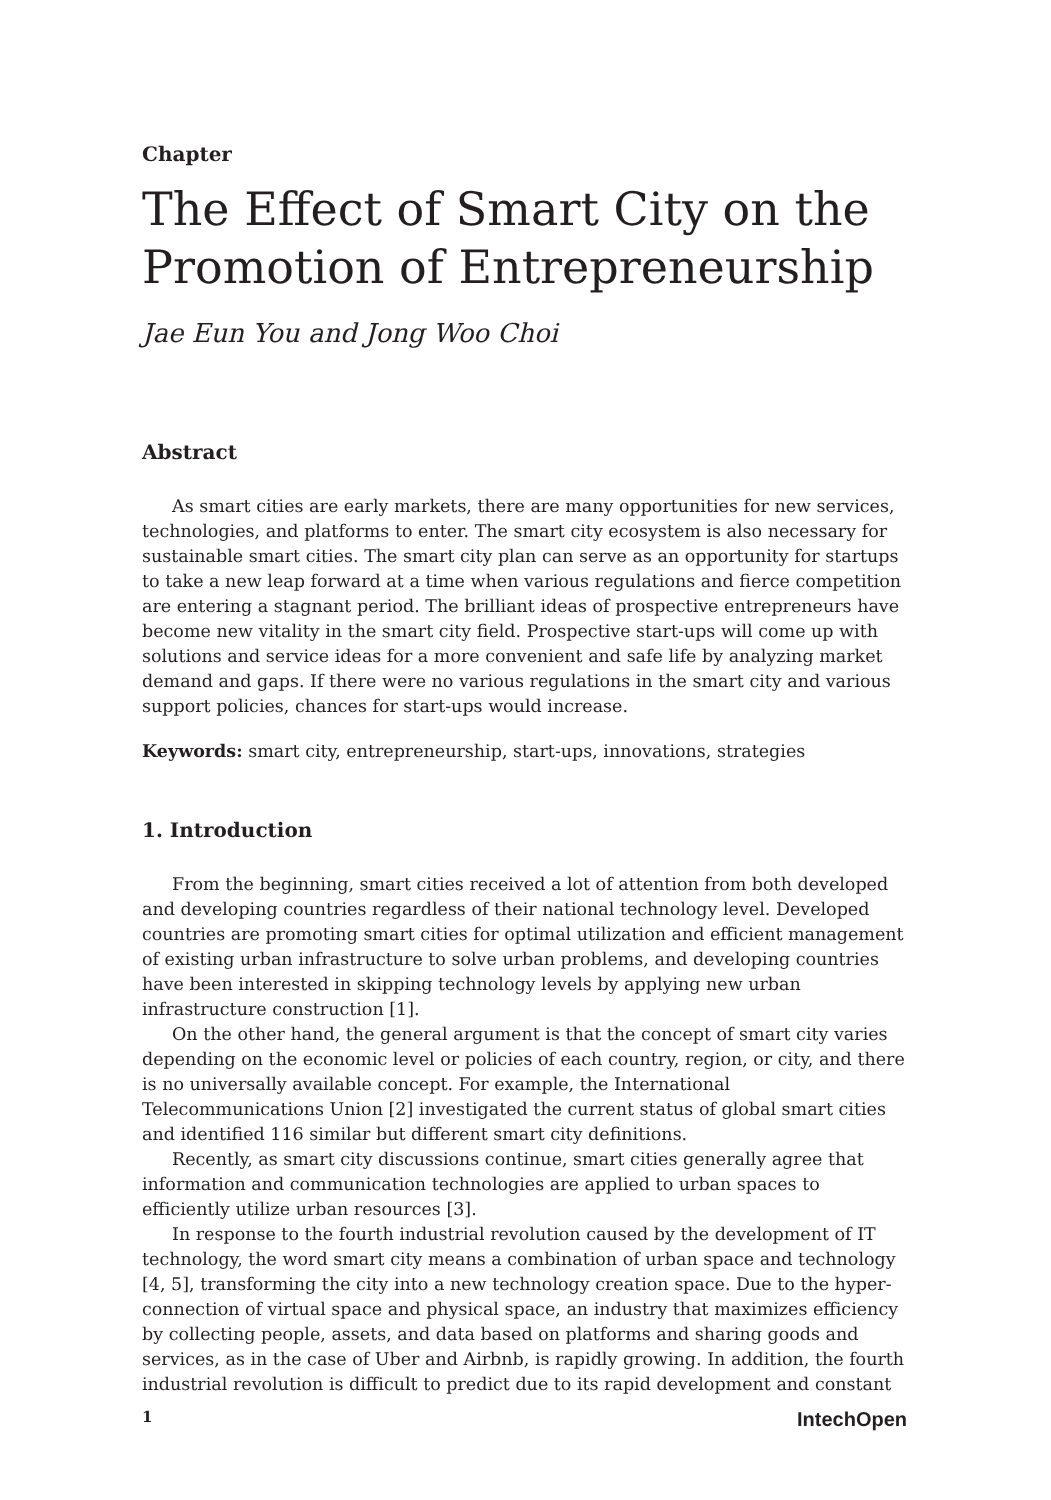Chapter
The Effect of Smart City on the Promotion of Entrepreneurship
Jae Eun You and Jong Woo Choi
Abstract
As smart cities are early markets, there are many opportunities for new services, technologies, and platforms to enter. The smart city ecosystem is also necessary for sustainable smart cities. The smart city plan can serve as an opportunity for startups to take a new leap forward at a time when various regulations and fierce competition are entering a stagnant period. The brilliant ideas of prospective entrepreneurs have become new vitality in the smart city field. Prospective start-ups will come up with solutions and service ideas for a more convenient and safe life by analyzing market demand and gaps. If there were no various regulations in the smart city and various support policies, chances for start-ups would increase.
Keywords: smart city, entrepreneurship, start-ups, innovations, strategies
1. Introduction
From the beginning, smart cities received a lot of attention from both developed and developing countries regardless of their national technology level. Developed countries are promoting smart cities for optimal utilization and efficient management of existing urban infrastructure to solve urban problems, and developing countries have been interested in skipping technology levels by applying new urban infrastructure construction [1].
On the other hand, the general argument is that the concept of smart city varies depending on the economic level or policies of each country, region, or city, and there is no universally available concept. For example, the International Telecommunications Union [2] investigated the current status of global smart cities and identified 116 similar but different smart city definitions.
Recently, as smart city discussions continue, smart cities generally agree that information and communication technologies are applied to urban spaces to efficiently utilize urban resources [3].
In response to the fourth industrial revolution caused by the development of IT technology, the word smart city means a combination of urban space and technology [4, 5], transforming the city into a new technology creation space. Due to the hyper-connection of virtual space and physical space, an industry that maximizes efficiency by collecting people, assets, and data based on platforms and sharing goods and services, as in the case of Uber and Airbnb, is rapidly growing. In addition, the fourth industrial revolution is difficult to predict due to its rapid development and constant
1 IntechOpen